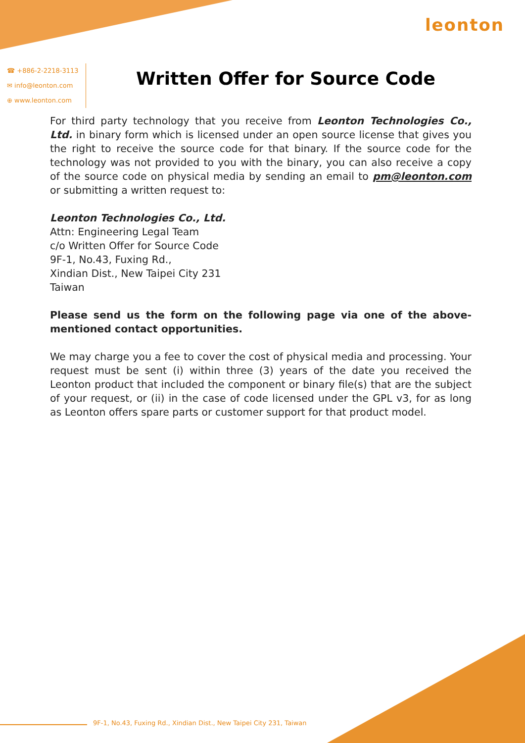leonton
☎ +886-2-2218-3113
✉ info@leonton.com
⊕ www.leonton.com
Written Offer for Source Code
For third party technology that you receive from Leonton Technologies Co., Ltd. in binary form which is licensed under an open source license that gives you the right to receive the source code for that binary. If the source code for the technology was not provided to you with the binary, you can also receive a copy of the source code on physical media by sending an email to pm@leonton.com or submitting a written request to:
Leonton Technologies Co., Ltd.
Attn: Engineering Legal Team
c/o Written Offer for Source Code
9F-1, No.43, Fuxing Rd.,
Xindian Dist., New Taipei City 231
Taiwan
Please send us the form on the following page via one of the above-mentioned contact opportunities.
We may charge you a fee to cover the cost of physical media and processing. Your request must be sent (i) within three (3) years of the date you received the Leonton product that included the component or binary file(s) that are the subject of your request, or (ii) in the case of code licensed under the GPL v3, for as long as Leonton offers spare parts or customer support for that product model.
9F-1, No.43, Fuxing Rd., Xindian Dist., New Taipei City 231, Taiwan